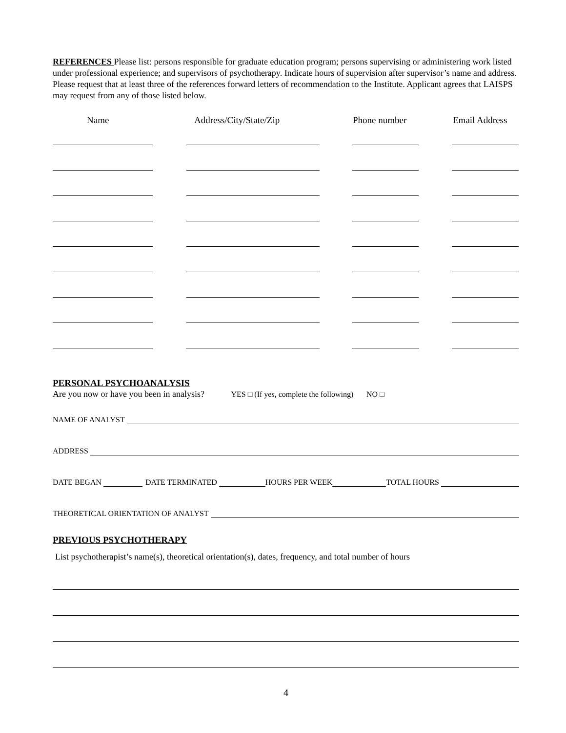REFERENCES Please list: persons responsible for graduate education program; persons supervising or administering work listed under professional experience; and supervisors of psychotherapy. Indicate hours of supervision after supervisor’s name and address. Please request that at least three of the references forward letters of recommendation to the Institute. Applicant agrees that LAISPS may request from any of those listed below.
Name Address/City/State/Zip Phone number Email Address
PERSONAL PSYCHOANALYSIS
Are you now or have you been in analysis? YES □ (If yes, complete the following) NO □
NAME OF ANALYST
ADDRESS
DATE BEGAN
DATE TERMINATED
HOURS PER WEEK
TOTAL HOURS
THEORETICAL ORIENTATION OF ANALYST
PREVIOUS PSYCHOTHERAPY
List psychotherapist’s name(s), theoretical orientation(s), dates, frequency, and total number of hours
4